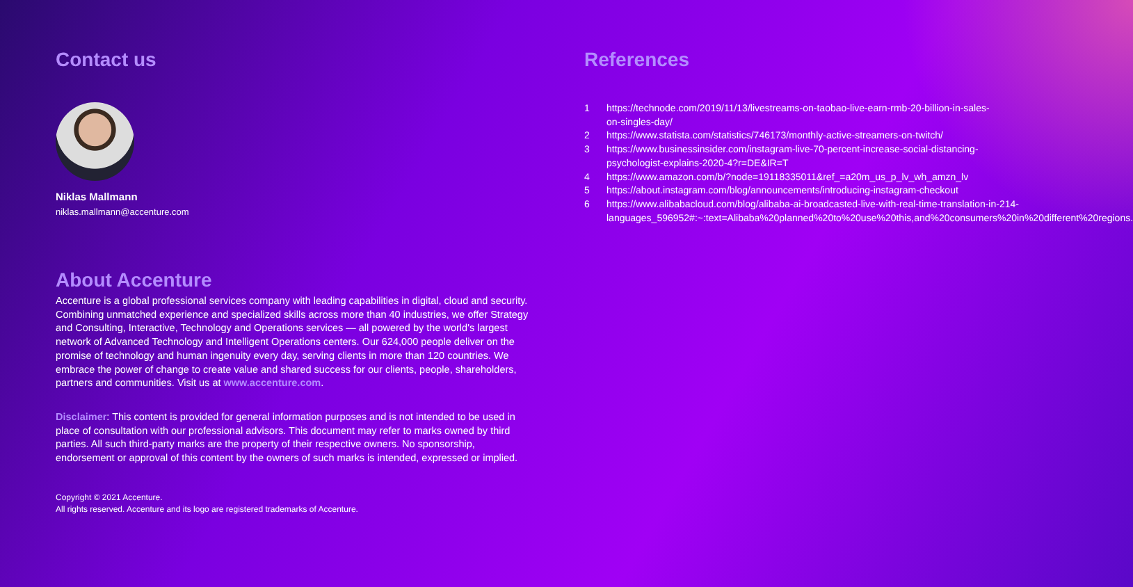Contact us
Niklas Mallmann
niklas.mallmann@accenture.com
References
1 https://technode.com/2019/11/13/livestreams-on-taobao-live-earn-rmb-20-billion-in-sales-on-singles-day/
2 https://www.statista.com/statistics/746173/monthly-active-streamers-on-twitch/
3 https://www.businessinsider.com/instagram-live-70-percent-increase-social-distancing-psychologist-explains-2020-4?r=DE&IR=T
4 https://www.amazon.com/b/?node=19118335011&ref_=a20m_us_p_lv_wh_amzn_lv
5 https://about.instagram.com/blog/announcements/introducing-instagram-checkout
6 https://www.alibabacloud.com/blog/alibaba-ai-broadcasted-live-with-real-time-translation-in-214-languages_596952#:~:text=Alibaba%20planned%20to%20use%20this,and%20consumers%20in%20different%20regions.
About Accenture
Accenture is a global professional services company with leading capabilities in digital, cloud and security. Combining unmatched experience and specialized skills across more than 40 industries, we offer Strategy and Consulting, Interactive, Technology and Operations services — all powered by the world's largest network of Advanced Technology and Intelligent Operations centers. Our 624,000 people deliver on the promise of technology and human ingenuity every day, serving clients in more than 120 countries. We embrace the power of change to create value and shared success for our clients, people, shareholders, partners and communities. Visit us at www.accenture.com.
Disclaimer: This content is provided for general information purposes and is not intended to be used in place of consultation with our professional advisors. This document may refer to marks owned by third parties. All such third-party marks are the property of their respective owners. No sponsorship, endorsement or approval of this content by the owners of such marks is intended, expressed or implied.
Copyright © 2021 Accenture.
All rights reserved. Accenture and its logo are registered trademarks of Accenture.